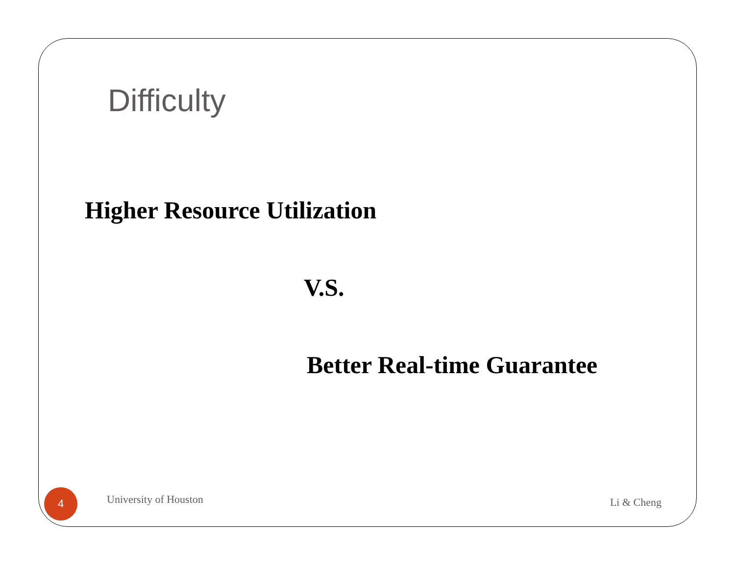Difficulty
Higher Resource Utilization
V.S.
Better Real-time Guarantee
4
University of Houston
Li & Cheng